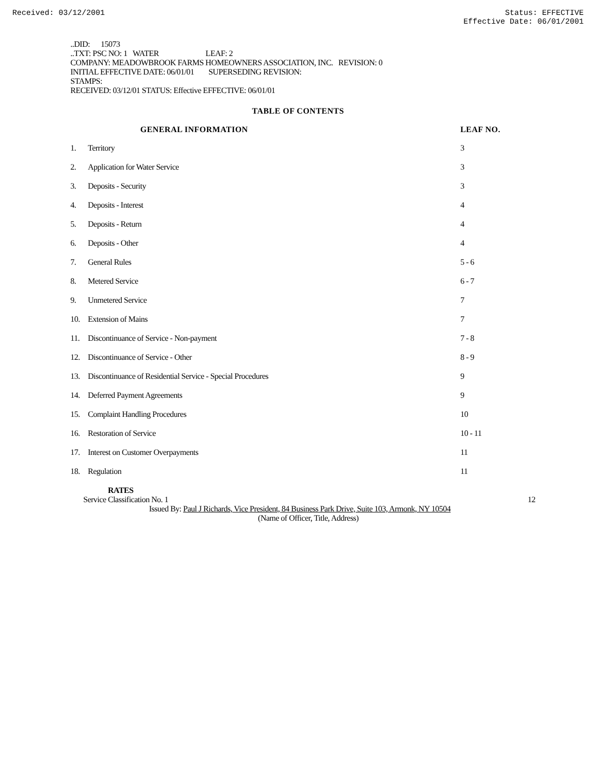Received: 03/12/2001 Status: EFFECTIVE
Effective Date: 06/01/2001
..DID: 15073
..TXT: PSC NO: 1 WATER LEAF: 2
COMPANY: MEADOWBROOK FARMS HOMEOWNERS ASSOCIATION, INC. REVISION: 0
INITIAL EFFECTIVE DATE: 06/01/01 SUPERSEDING REVISION:
STAMPS:
RECEIVED: 03/12/01 STATUS: Effective EFFECTIVE: 06/01/01
TABLE OF CONTENTS
| GENERAL INFORMATION | | LEAF NO. |
| --- | --- | --- |
| 1. | Territory | 3 |
| 2. | Application for Water Service | 3 |
| 3. | Deposits - Security | 3 |
| 4. | Deposits - Interest | 4 |
| 5. | Deposits - Return | 4 |
| 6. | Deposits - Other | 4 |
| 7. | General Rules | 5 - 6 |
| 8. | Metered Service | 6 - 7 |
| 9. | Unmetered Service | 7 |
| 10. | Extension of Mains | 7 |
| 11. | Discontinuance of Service - Non-payment | 7 - 8 |
| 12. | Discontinuance of Service - Other | 8 - 9 |
| 13. | Discontinuance of Residential Service - Special Procedures | 9 |
| 14. | Deferred Payment Agreements | 9 |
| 15. | Complaint Handling Procedures | 10 |
| 16. | Restoration of Service | 10 - 11 |
| 17. | Interest on Customer Overpayments | 11 |
| 18. | Regulation | 11 |
RATES
Service Classification No. 1 12
Issued By: Paul J Richards, Vice President, 84 Business Park Drive, Suite 103, Armonk, NY 10504
(Name of Officer, Title, Address)